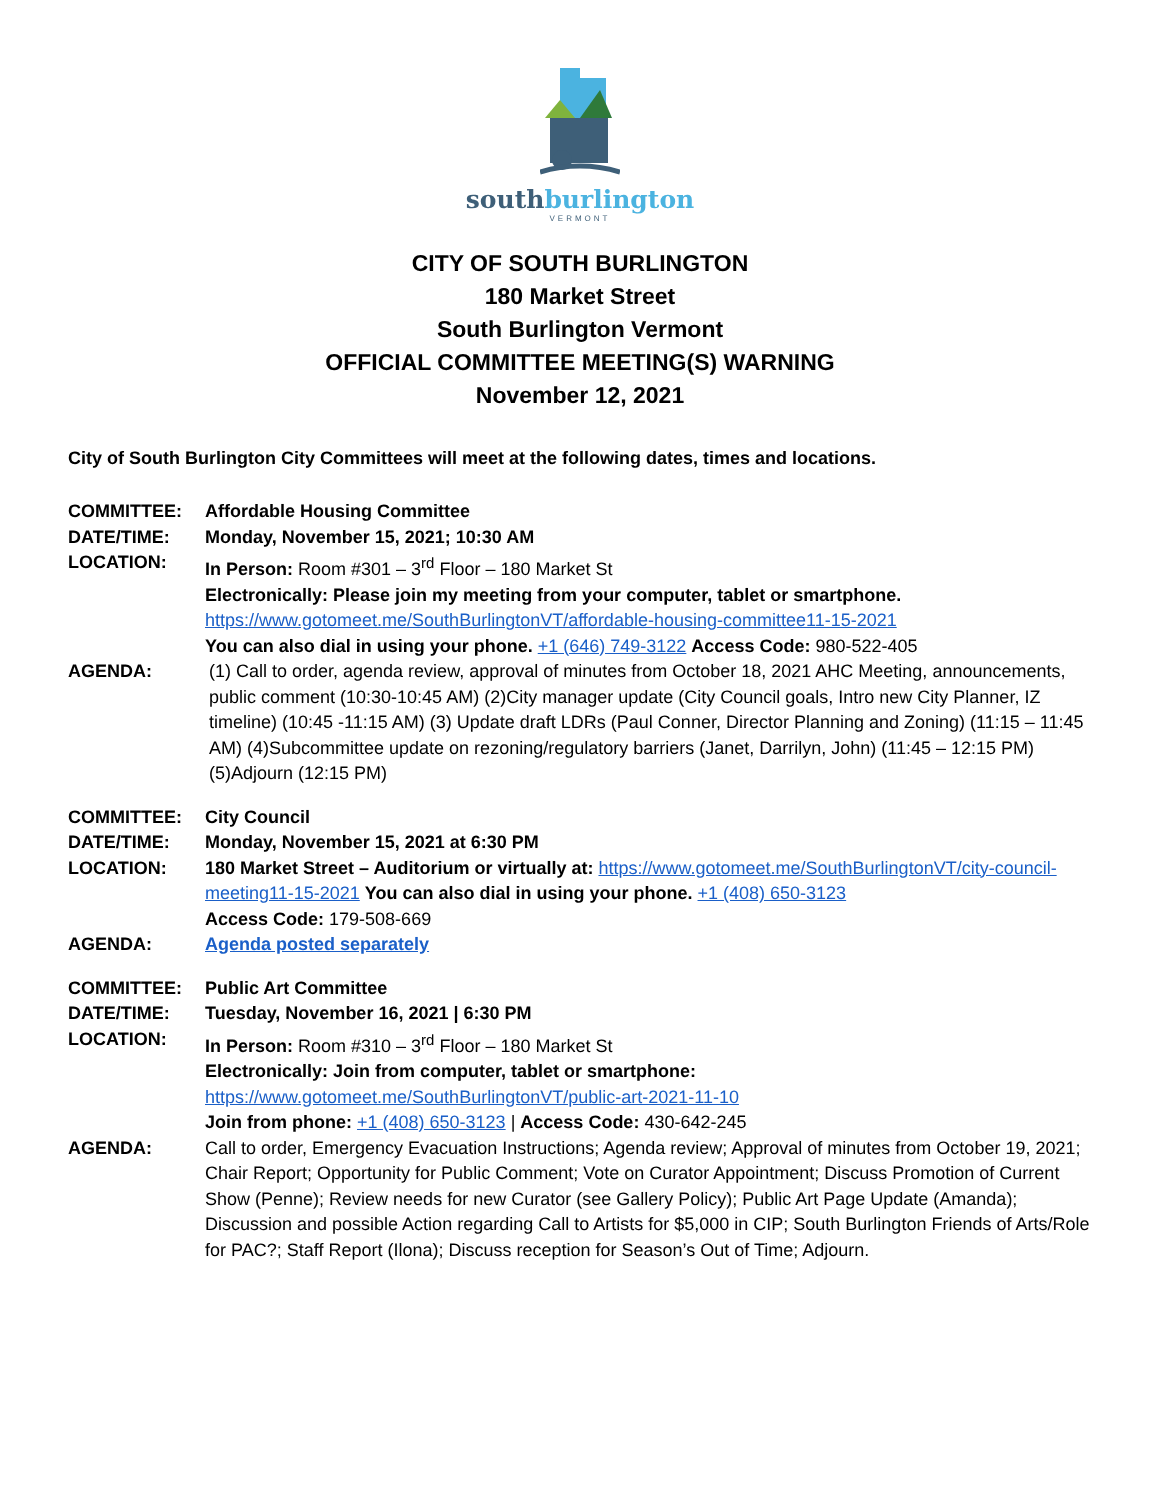southburlington
VERMONT
CITY OF SOUTH BURLINGTON
180 Market Street
South Burlington Vermont
OFFICIAL COMMITTEE MEETING(S) WARNING
November 12, 2021
City of South Burlington City Committees will meet at the following dates, times and locations.
| COMMITTEE: | Affordable Housing Committee |
| DATE/TIME: | Monday, November 15, 2021; 10:30 AM |
| LOCATION: | In Person: Room #301 – 3<sup>rd</sup> Floor – 180 Market St Electronically: Please join my meeting from your computer, tablet or smartphone. https://www.gotomeet.me/SouthBurlingtonVT/affordable-housing-committee11-15-2021 You can also dial in using your phone. +1 (646) 749-3122 Access Code: 980-522-405 |
| AGENDA: | (1) Call to order, agenda review, approval of minutes from October 18, 2021 AHC Meeting, announcements, public comment (10:30-10:45 AM) (2)City manager update (City Council goals, Intro new City Planner, IZ timeline) (10:45 -11:15 AM) (3) Update draft LDRs (Paul Conner, Director Planning and Zoning) (11:15 – 11:45 AM) (4)Subcommittee update on rezoning/regulatory barriers (Janet, Darrilyn, John) (11:45 – 12:15 PM) (5)Adjourn (12:15 PM) |
| COMMITTEE: | City Council |
| DATE/TIME: | Monday, November 15, 2021 at 6:30 PM |
| LOCATION: | 180 Market Street – Auditorium or virtually at: https://www.gotomeet.me/SouthBurlingtonVT/city-council-meeting11-15-2021 You can also dial in using your phone. +1 (408) 650-3123 Access Code: 179-508-669 |
| AGENDA: | Agenda posted separately |
| COMMITTEE: | Public Art Committee |
| DATE/TIME: | Tuesday, November 16, 2021 / 6:30 PM |
| LOCATION: | In Person: Room #310 – 3<sup>rd</sup> Floor – 180 Market St Electronically: Join from computer, tablet or smartphone: https://www.gotomeet.me/SouthBurlingtonVT/public-art-2021-11-10 Join from phone: +1 (408) 650-3123 / Access Code: 430-642-245 |
| AGENDA: | Call to order, Emergency Evacuation Instructions; Agenda review; Approval of minutes from October 19, 2021; Chair Report; Opportunity for Public Comment; Vote on Curator Appointment; Discuss Promotion of Current Show (Penne); Review needs for new Curator (see Gallery Policy); Public Art Page Update (Amanda); Discussion and possible Action regarding Call to Artists for $5,000 in CIP; South Burlington Friends of Arts/Role for PAC?; Staff Report (Ilona); Discuss reception for Season’s Out of Time; Adjourn. |